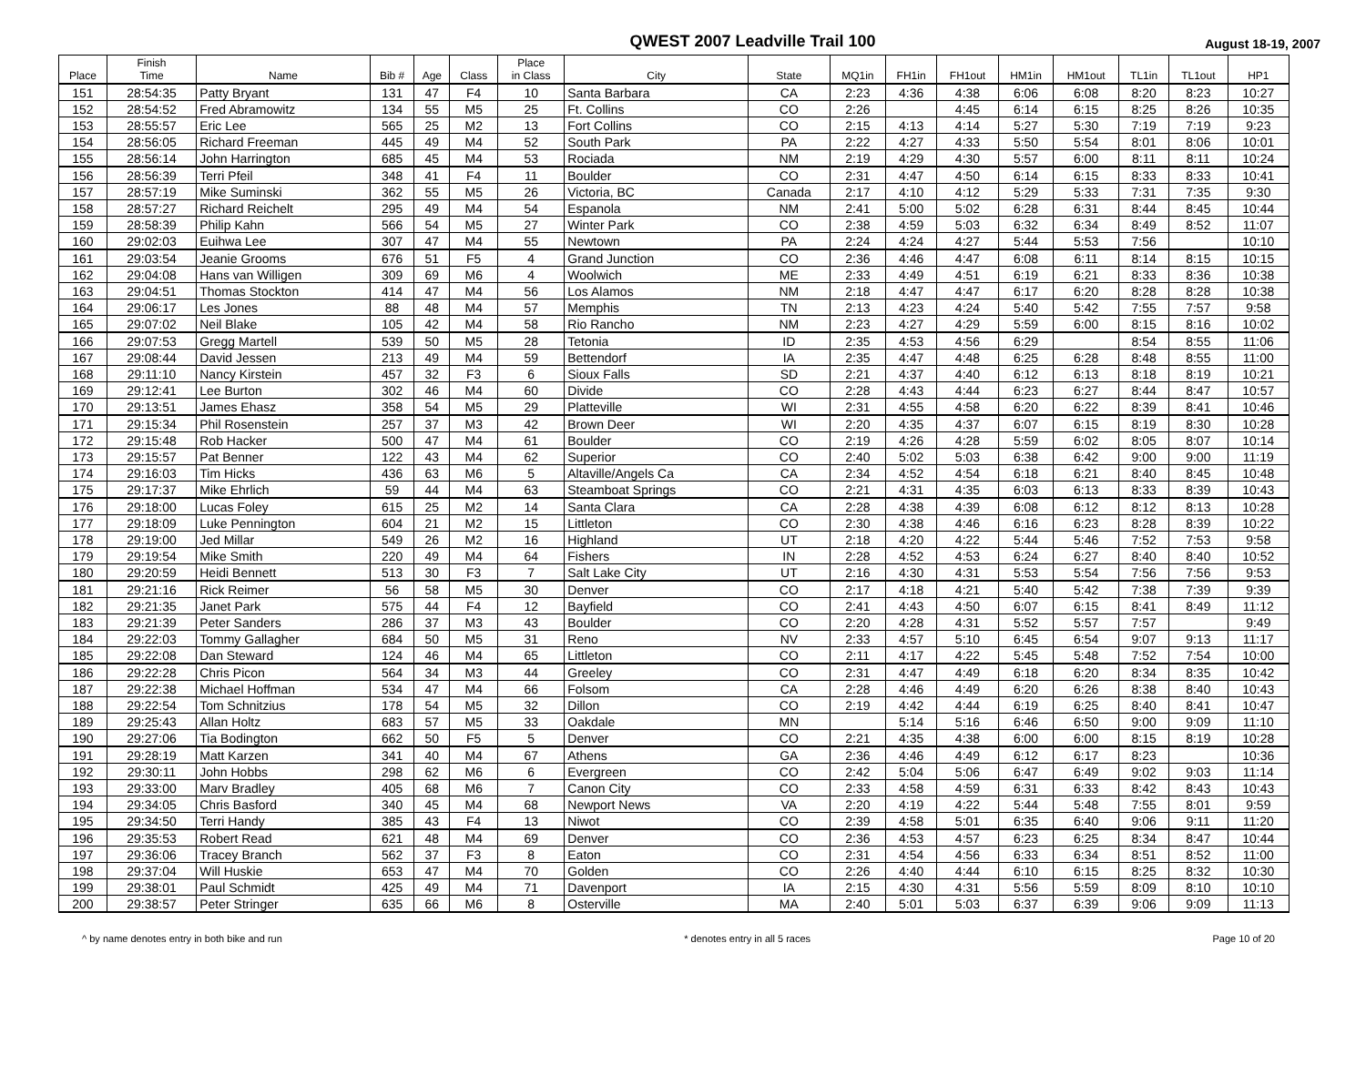QWEST 2007 Leadville Trail 100
August 18-19, 2007
| Place | Finish Time | Name | Bib # | Age | Class | Place in Class | City | State | MQ1in | FH1in | FH1out | HM1in | HM1out | TL1in | TL1out | HP1 |
| --- | --- | --- | --- | --- | --- | --- | --- | --- | --- | --- | --- | --- | --- | --- | --- | --- |
| 151 | 28:54:35 | Patty Bryant | 131 | 47 | F4 | 10 | Santa Barbara | CA | 2:23 | 4:36 | 4:38 | 6:06 | 6:08 | 8:20 | 8:23 | 10:27 |
| 152 | 28:54:52 | Fred Abramowitz | 134 | 55 | M5 | 25 | Ft. Collins | CO | 2:26 | | 4:45 | 6:14 | 6:15 | 8:25 | 8:26 | 10:35 |
| 153 | 28:55:57 | Eric Lee | 565 | 25 | M2 | 13 | Fort Collins | CO | 2:15 | 4:13 | 4:14 | 5:27 | 5:30 | 7:19 | 7:19 | 9:23 |
| 154 | 28:56:05 | Richard Freeman | 445 | 49 | M4 | 52 | South Park | PA | 2:22 | 4:27 | 4:33 | 5:50 | 5:54 | 8:01 | 8:06 | 10:01 |
| 155 | 28:56:14 | John Harrington | 685 | 45 | M4 | 53 | Rociada | NM | 2:19 | 4:29 | 4:30 | 5:57 | 6:00 | 8:11 | 8:11 | 10:24 |
| 156 | 28:56:39 | Terri Pfeil | 348 | 41 | F4 | 11 | Boulder | CO | 2:31 | 4:47 | 4:50 | 6:14 | 6:15 | 8:33 | 8:33 | 10:41 |
| 157 | 28:57:19 | Mike Suminski | 362 | 55 | M5 | 26 | Victoria, BC | Canada | 2:17 | 4:10 | 4:12 | 5:29 | 5:33 | 7:31 | 7:35 | 9:30 |
| 158 | 28:57:27 | Richard Reichelt | 295 | 49 | M4 | 54 | Espanola | NM | 2:41 | 5:00 | 5:02 | 6:28 | 6:31 | 8:44 | 8:45 | 10:44 |
| 159 | 28:58:39 | Philip Kahn | 566 | 54 | M5 | 27 | Winter Park | CO | 2:38 | 4:59 | 5:03 | 6:32 | 6:34 | 8:49 | 8:52 | 11:07 |
| 160 | 29:02:03 | Euihwa Lee | 307 | 47 | M4 | 55 | Newtown | PA | 2:24 | 4:24 | 4:27 | 5:44 | 5:53 | 7:56 | | 10:10 |
| 161 | 29:03:54 | Jeanie Grooms | 676 | 51 | F5 | 4 | Grand Junction | CO | 2:36 | 4:46 | 4:47 | 6:08 | 6:11 | 8:14 | 8:15 | 10:15 |
| 162 | 29:04:08 | Hans van Willigen | 309 | 69 | M6 | 4 | Woolwich | ME | 2:33 | 4:49 | 4:51 | 6:19 | 6:21 | 8:33 | 8:36 | 10:38 |
| 163 | 29:04:51 | Thomas Stockton | 414 | 47 | M4 | 56 | Los Alamos | NM | 2:18 | 4:47 | 4:47 | 6:17 | 6:20 | 8:28 | 8:28 | 10:38 |
| 164 | 29:06:17 | Les Jones | 88 | 48 | M4 | 57 | Memphis | TN | 2:13 | 4:23 | 4:24 | 5:40 | 5:42 | 7:55 | 7:57 | 9:58 |
| 165 | 29:07:02 | Neil Blake | 105 | 42 | M4 | 58 | Rio Rancho | NM | 2:23 | 4:27 | 4:29 | 5:59 | 6:00 | 8:15 | 8:16 | 10:02 |
| 166 | 29:07:53 | Gregg Martell | 539 | 50 | M5 | 28 | Tetonia | ID | 2:35 | 4:53 | 4:56 | 6:29 | | 8:54 | 8:55 | 11:06 |
| 167 | 29:08:44 | David Jessen | 213 | 49 | M4 | 59 | Bettendorf | IA | 2:35 | 4:47 | 4:48 | 6:25 | 6:28 | 8:48 | 8:55 | 11:00 |
| 168 | 29:11:10 | Nancy Kirstein | 457 | 32 | F3 | 6 | Sioux Falls | SD | 2:21 | 4:37 | 4:40 | 6:12 | 6:13 | 8:18 | 8:19 | 10:21 |
| 169 | 29:12:41 | Lee Burton | 302 | 46 | M4 | 60 | Divide | CO | 2:28 | 4:43 | 4:44 | 6:23 | 6:27 | 8:44 | 8:47 | 10:57 |
| 170 | 29:13:51 | James Ehasz | 358 | 54 | M5 | 29 | Platteville | WI | 2:31 | 4:55 | 4:58 | 6:20 | 6:22 | 8:39 | 8:41 | 10:46 |
| 171 | 29:15:34 | Phil Rosenstein | 257 | 37 | M3 | 42 | Brown Deer | WI | 2:20 | 4:35 | 4:37 | 6:07 | 6:15 | 8:19 | 8:30 | 10:28 |
| 172 | 29:15:48 | Rob Hacker | 500 | 47 | M4 | 61 | Boulder | CO | 2:19 | 4:26 | 4:28 | 5:59 | 6:02 | 8:05 | 8:07 | 10:14 |
| 173 | 29:15:57 | Pat Benner | 122 | 43 | M4 | 62 | Superior | CO | 2:40 | 5:02 | 5:03 | 6:38 | 6:42 | 9:00 | 9:00 | 11:19 |
| 174 | 29:16:03 | Tim Hicks | 436 | 63 | M6 | 5 | Altaville/Angels Ca | CA | 2:34 | 4:52 | 4:54 | 6:18 | 6:21 | 8:40 | 8:45 | 10:48 |
| 175 | 29:17:37 | Mike Ehrlich | 59 | 44 | M4 | 63 | Steamboat Springs | CO | 2:21 | 4:31 | 4:35 | 6:03 | 6:13 | 8:33 | 8:39 | 10:43 |
| 176 | 29:18:00 | Lucas Foley | 615 | 25 | M2 | 14 | Santa Clara | CA | 2:28 | 4:38 | 4:39 | 6:08 | 6:12 | 8:12 | 8:13 | 10:28 |
| 177 | 29:18:09 | Luke Pennington | 604 | 21 | M2 | 15 | Littleton | CO | 2:30 | 4:38 | 4:46 | 6:16 | 6:23 | 8:28 | 8:39 | 10:22 |
| 178 | 29:19:00 | Jed Millar | 549 | 26 | M2 | 16 | Highland | UT | 2:18 | 4:20 | 4:22 | 5:44 | 5:46 | 7:52 | 7:53 | 9:58 |
| 179 | 29:19:54 | Mike Smith | 220 | 49 | M4 | 64 | Fishers | IN | 2:28 | 4:52 | 4:53 | 6:24 | 6:27 | 8:40 | 8:40 | 10:52 |
| 180 | 29:20:59 | Heidi Bennett | 513 | 30 | F3 | 7 | Salt Lake City | UT | 2:16 | 4:30 | 4:31 | 5:53 | 5:54 | 7:56 | 7:56 | 9:53 |
| 181 | 29:21:16 | Rick Reimer | 56 | 58 | M5 | 30 | Denver | CO | 2:17 | 4:18 | 4:21 | 5:40 | 5:42 | 7:38 | 7:39 | 9:39 |
| 182 | 29:21:35 | Janet Park | 575 | 44 | F4 | 12 | Bayfield | CO | 2:41 | 4:43 | 4:50 | 6:07 | 6:15 | 8:41 | 8:49 | 11:12 |
| 183 | 29:21:39 | Peter Sanders | 286 | 37 | M3 | 43 | Boulder | CO | 2:20 | 4:28 | 4:31 | 5:52 | 5:57 | 7:57 | | 9:49 |
| 184 | 29:22:03 | Tommy Gallagher | 684 | 50 | M5 | 31 | Reno | NV | 2:33 | 4:57 | 5:10 | 6:45 | 6:54 | 9:07 | 9:13 | 11:17 |
| 185 | 29:22:08 | Dan Steward | 124 | 46 | M4 | 65 | Littleton | CO | 2:11 | 4:17 | 4:22 | 5:45 | 5:48 | 7:52 | 7:54 | 10:00 |
| 186 | 29:22:28 | Chris Picon | 564 | 34 | M3 | 44 | Greeley | CO | 2:31 | 4:47 | 4:49 | 6:18 | 6:20 | 8:34 | 8:35 | 10:42 |
| 187 | 29:22:38 | Michael Hoffman | 534 | 47 | M4 | 66 | Folsom | CA | 2:28 | 4:46 | 4:49 | 6:20 | 6:26 | 8:38 | 8:40 | 10:43 |
| 188 | 29:22:54 | Tom Schnitzius | 178 | 54 | M5 | 32 | Dillon | CO | 2:19 | 4:42 | 4:44 | 6:19 | 6:25 | 8:40 | 8:41 | 10:47 |
| 189 | 29:25:43 | Allan Holtz | 683 | 57 | M5 | 33 | Oakdale | MN | | 5:14 | 5:16 | 6:46 | 6:50 | 9:00 | 9:09 | 11:10 |
| 190 | 29:27:06 | Tia Bodington | 662 | 50 | F5 | 5 | Denver | CO | 2:21 | 4:35 | 4:38 | 6:00 | 6:00 | 8:15 | 8:19 | 10:28 |
| 191 | 29:28:19 | Matt Karzen | 341 | 40 | M4 | 67 | Athens | GA | 2:36 | 4:46 | 4:49 | 6:12 | 6:17 | 8:23 | | 10:36 |
| 192 | 29:30:11 | John Hobbs | 298 | 62 | M6 | 6 | Evergreen | CO | 2:42 | 5:04 | 5:06 | 6:47 | 6:49 | 9:02 | 9:03 | 11:14 |
| 193 | 29:33:00 | Marv Bradley | 405 | 68 | M6 | 7 | Canon City | CO | 2:33 | 4:58 | 4:59 | 6:31 | 6:33 | 8:42 | 8:43 | 10:43 |
| 194 | 29:34:05 | Chris Basford | 340 | 45 | M4 | 68 | Newport News | VA | 2:20 | 4:19 | 4:22 | 5:44 | 5:48 | 7:55 | 8:01 | 9:59 |
| 195 | 29:34:50 | Terri Handy | 385 | 43 | F4 | 13 | Niwot | CO | 2:39 | 4:58 | 5:01 | 6:35 | 6:40 | 9:06 | 9:11 | 11:20 |
| 196 | 29:35:53 | Robert Read | 621 | 48 | M4 | 69 | Denver | CO | 2:36 | 4:53 | 4:57 | 6:23 | 6:25 | 8:34 | 8:47 | 10:44 |
| 197 | 29:36:06 | Tracey Branch | 562 | 37 | F3 | 8 | Eaton | CO | 2:31 | 4:54 | 4:56 | 6:33 | 6:34 | 8:51 | 8:52 | 11:00 |
| 198 | 29:37:04 | Will Huskie | 653 | 47 | M4 | 70 | Golden | CO | 2:26 | 4:40 | 4:44 | 6:10 | 6:15 | 8:25 | 8:32 | 10:30 |
| 199 | 29:38:01 | Paul Schmidt | 425 | 49 | M4 | 71 | Davenport | IA | 2:15 | 4:30 | 4:31 | 5:56 | 5:59 | 8:09 | 8:10 | 10:10 |
| 200 | 29:38:57 | Peter Stringer | 635 | 66 | M6 | 8 | Osterville | MA | 2:40 | 5:01 | 5:03 | 6:37 | 6:39 | 9:06 | 9:09 | 11:13 |
^ by name denotes entry in both bike and run * denotes entry in all 5 races Page 10 of 20